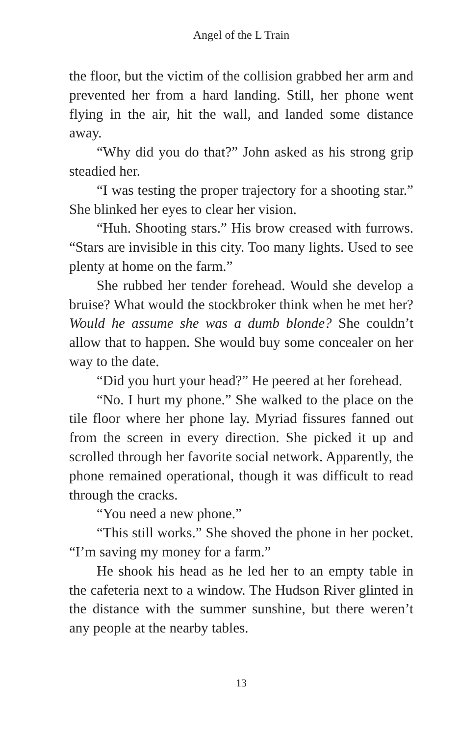Angel of the L Train
the floor, but the victim of the collision grabbed her arm and prevented her from a hard landing. Still, her phone went flying in the air, hit the wall, and landed some distance away.
“Why did you do that?” John asked as his strong grip steadied her.
“I was testing the proper trajectory for a shooting star.” She blinked her eyes to clear her vision.
“Huh. Shooting stars.” His brow creased with furrows. “Stars are invisible in this city. Too many lights. Used to see plenty at home on the farm.”
She rubbed her tender forehead. Would she develop a bruise? What would the stockbroker think when he met her? Would he assume she was a dumb blonde? She couldn’t allow that to happen. She would buy some concealer on her way to the date.
“Did you hurt your head?” He peered at her forehead.
“No. I hurt my phone.” She walked to the place on the tile floor where her phone lay. Myriad fissures fanned out from the screen in every direction. She picked it up and scrolled through her favorite social network. Apparently, the phone remained operational, though it was difficult to read through the cracks.
“You need a new phone.”
“This still works.” She shoved the phone in her pocket. “I’m saving my money for a farm.”
He shook his head as he led her to an empty table in the cafeteria next to a window. The Hudson River glinted in the distance with the summer sunshine, but there weren’t any people at the nearby tables.
13